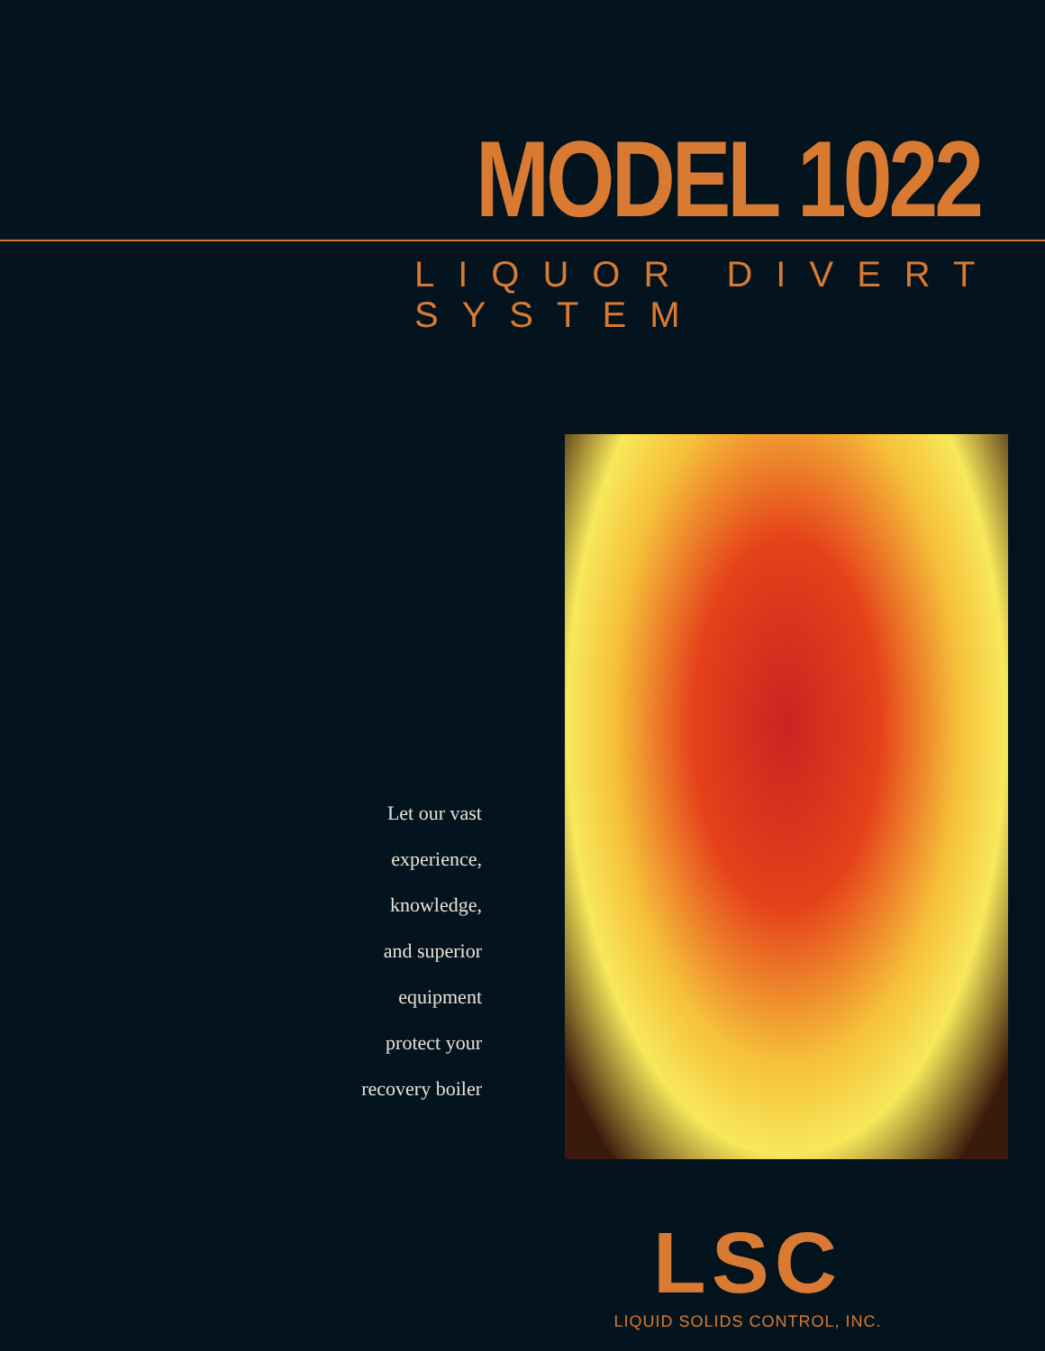MODEL 1022
LIQUOR DIVERT SYSTEM
Let our vast
experience,
knowledge,
and superior
equipment
protect your
recovery boiler
LSC
LIQUID SOLIDS CONTROL, INC.